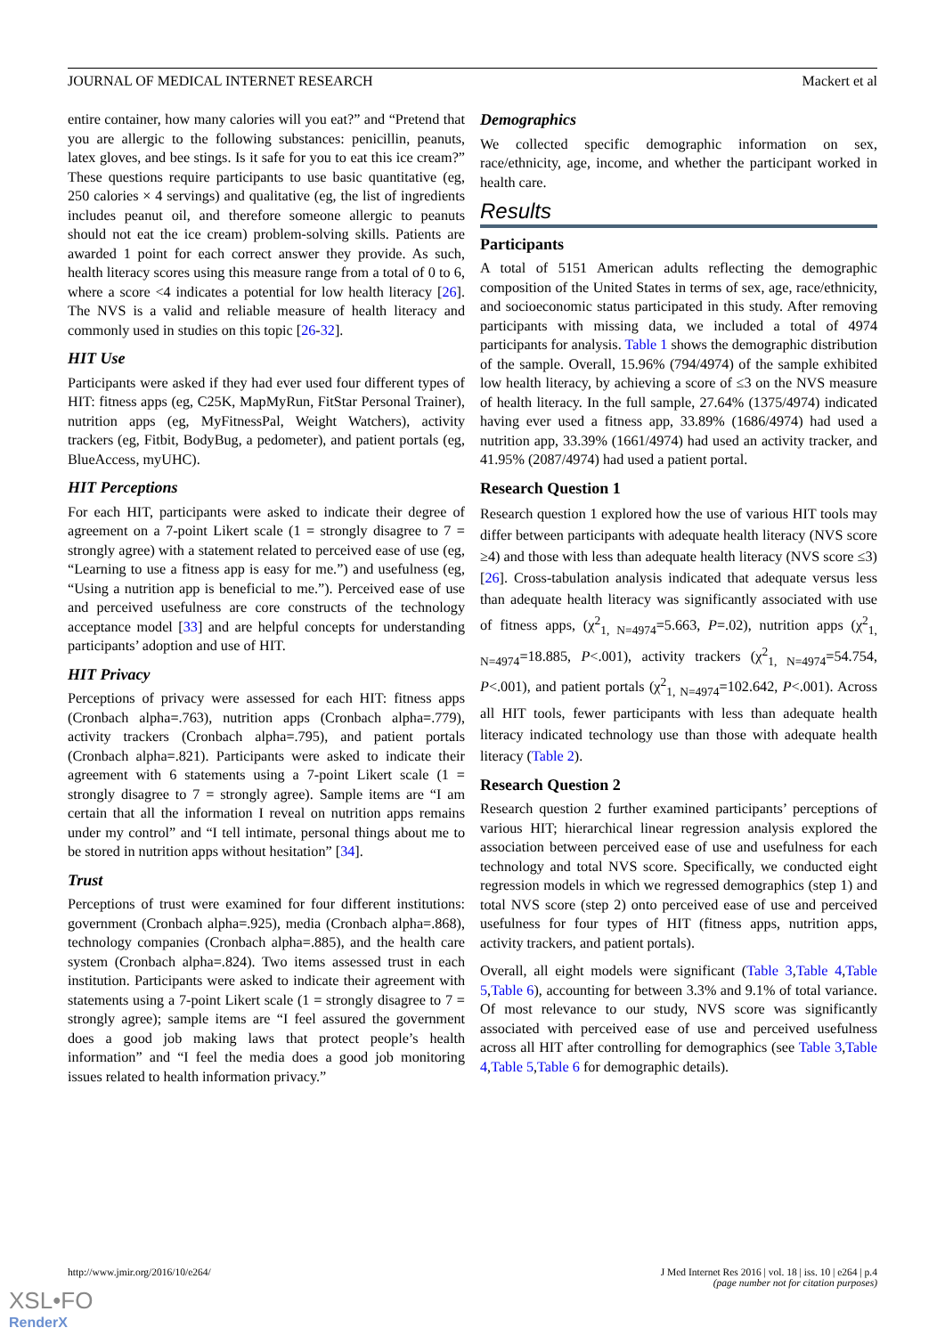JOURNAL OF MEDICAL INTERNET RESEARCH Mackert et al
entire container, how many calories will you eat?” and “Pretend that you are allergic to the following substances: penicillin, peanuts, latex gloves, and bee stings. Is it safe for you to eat this ice cream?” These questions require participants to use basic quantitative (eg, 250 calories × 4 servings) and qualitative (eg, the list of ingredients includes peanut oil, and therefore someone allergic to peanuts should not eat the ice cream) problem-solving skills. Patients are awarded 1 point for each correct answer they provide. As such, health literacy scores using this measure range from a total of 0 to 6, where a score <4 indicates a potential for low health literacy [26]. The NVS is a valid and reliable measure of health literacy and commonly used in studies on this topic [26-32].
HIT Use
Participants were asked if they had ever used four different types of HIT: fitness apps (eg, C25K, MapMyRun, FitStar Personal Trainer), nutrition apps (eg, MyFitnessPal, Weight Watchers), activity trackers (eg, Fitbit, BodyBug, a pedometer), and patient portals (eg, BlueAccess, myUHC).
HIT Perceptions
For each HIT, participants were asked to indicate their degree of agreement on a 7-point Likert scale (1 = strongly disagree to 7 = strongly agree) with a statement related to perceived ease of use (eg, “Learning to use a fitness app is easy for me.”) and usefulness (eg, “Using a nutrition app is beneficial to me.”). Perceived ease of use and perceived usefulness are core constructs of the technology acceptance model [33] and are helpful concepts for understanding participants’ adoption and use of HIT.
HIT Privacy
Perceptions of privacy were assessed for each HIT: fitness apps (Cronbach alpha=.763), nutrition apps (Cronbach alpha=.779), activity trackers (Cronbach alpha=.795), and patient portals (Cronbach alpha=.821). Participants were asked to indicate their agreement with 6 statements using a 7-point Likert scale (1 = strongly disagree to 7 = strongly agree). Sample items are “I am certain that all the information I reveal on nutrition apps remains under my control” and “I tell intimate, personal things about me to be stored in nutrition apps without hesitation” [34].
Trust
Perceptions of trust were examined for four different institutions: government (Cronbach alpha=.925), media (Cronbach alpha=.868), technology companies (Cronbach alpha=.885), and the health care system (Cronbach alpha=.824). Two items assessed trust in each institution. Participants were asked to indicate their agreement with statements using a 7-point Likert scale (1 = strongly disagree to 7 = strongly agree); sample items are “I feel assured the government does a good job making laws that protect people’s health information” and “I feel the media does a good job monitoring issues related to health information privacy.”
Demographics
We collected specific demographic information on sex, race/ethnicity, age, income, and whether the participant worked in health care.
Results
Participants
A total of 5151 American adults reflecting the demographic composition of the United States in terms of sex, age, race/ethnicity, and socioeconomic status participated in this study. After removing participants with missing data, we included a total of 4974 participants for analysis. Table 1 shows the demographic distribution of the sample. Overall, 15.96% (794/4974) of the sample exhibited low health literacy, by achieving a score of ≤3 on the NVS measure of health literacy. In the full sample, 27.64% (1375/4974) indicated having ever used a fitness app, 33.89% (1686/4974) had used a nutrition app, 33.39% (1661/4974) had used an activity tracker, and 41.95% (2087/4974) had used a patient portal.
Research Question 1
Research question 1 explored how the use of various HIT tools may differ between participants with adequate health literacy (NVS score ≥4) and those with less than adequate health literacy (NVS score ≤3) [26]. Cross-tabulation analysis indicated that adequate versus less than adequate health literacy was significantly associated with use of fitness apps, (χ<sup>2</sup><sub>1, N=4974</sub>=5.663, P=.02), nutrition apps (χ<sup>2</sup><sub>1, N=4974</sub>=18.885, P<.001), activity trackers (χ<sup>2</sup><sub>1, N=4974</sub>=54.754, P<.001), and patient portals (χ<sup>2</sup><sub>1, N=4974</sub>=102.642, P<.001). Across all HIT tools, fewer participants with less than adequate health literacy indicated technology use than those with adequate health literacy (Table 2).
Research Question 2
Research question 2 further examined participants’ perceptions of various HIT; hierarchical linear regression analysis explored the association between perceived ease of use and usefulness for each technology and total NVS score. Specifically, we conducted eight regression models in which we regressed demographics (step 1) and total NVS score (step 2) onto perceived ease of use and perceived usefulness for four types of HIT (fitness apps, nutrition apps, activity trackers, and patient portals).
Overall, all eight models were significant (Table 3,Table 4,Table 5,Table 6), accounting for between 3.3% and 9.1% of total variance. Of most relevance to our study, NVS score was significantly associated with perceived ease of use and perceived usefulness across all HIT after controlling for demographics (see Table 3,Table 4,Table 5,Table 6 for demographic details).
http://www.jmir.org/2016/10/e264/ J Med Internet Res 2016 | vol. 18 | iss. 10 | e264 | p.4
(page number not for citation purposes)
XSL•FO
RenderX